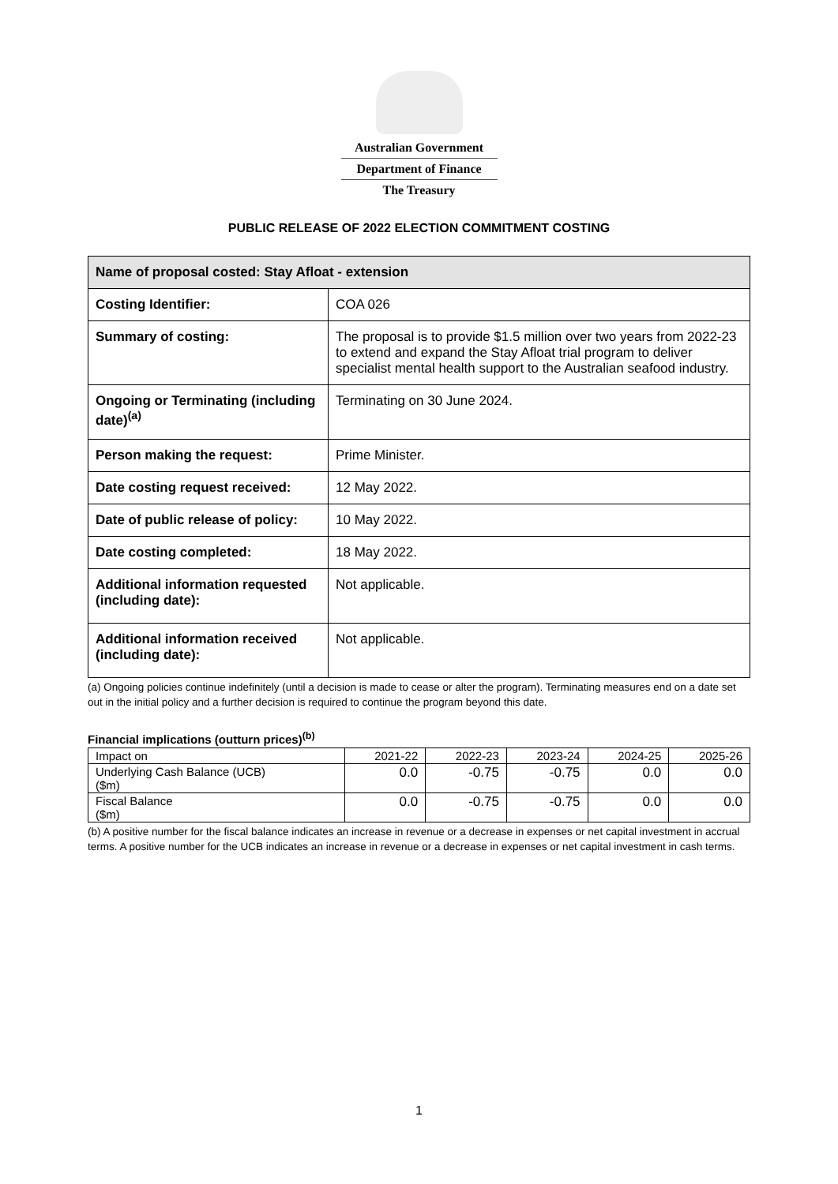Australian Government
Department of Finance
The Treasury
PUBLIC RELEASE OF 2022 ELECTION COMMITMENT COSTING
| Name of proposal costed: Stay Afloat - extension | |
| Costing Identifier: | COA 026 |
| Summary of costing: | The proposal is to provide $1.5 million over two years from 2022-23 to extend and expand the Stay Afloat trial program to deliver specialist mental health support to the Australian seafood industry. |
| Ongoing or Terminating (including date)<sup>(a)</sup> | Terminating on 30 June 2024. |
| Person making the request: | Prime Minister. |
| Date costing request received: | 12 May 2022. |
| Date of public release of policy: | 10 May 2022. |
| Date costing completed: | 18 May 2022. |
| Additional information requested (including date): | Not applicable. |
| Additional information received (including date): | Not applicable. |
(a) Ongoing policies continue indefinitely (until a decision is made to cease or alter the program). Terminating measures end on a date set out in the initial policy and a further decision is required to continue the program beyond this date.
Financial implications (outturn prices)<sup>(b)</sup>
| Impact on | 2021-22 | 2022-23 | 2023-24 | 2024-25 | 2025-26 |
| --- | --- | --- | --- | --- | --- |
| Underlying Cash Balance (UCB) ($m) | 0.0 | -0.75 | -0.75 | 0.0 | 0.0 |
| Fiscal Balance ($m) | 0.0 | -0.75 | -0.75 | 0.0 | 0.0 |
(b) A positive number for the fiscal balance indicates an increase in revenue or a decrease in expenses or net capital investment in accrual terms. A positive number for the UCB indicates an increase in revenue or a decrease in expenses or net capital investment in cash terms.
1